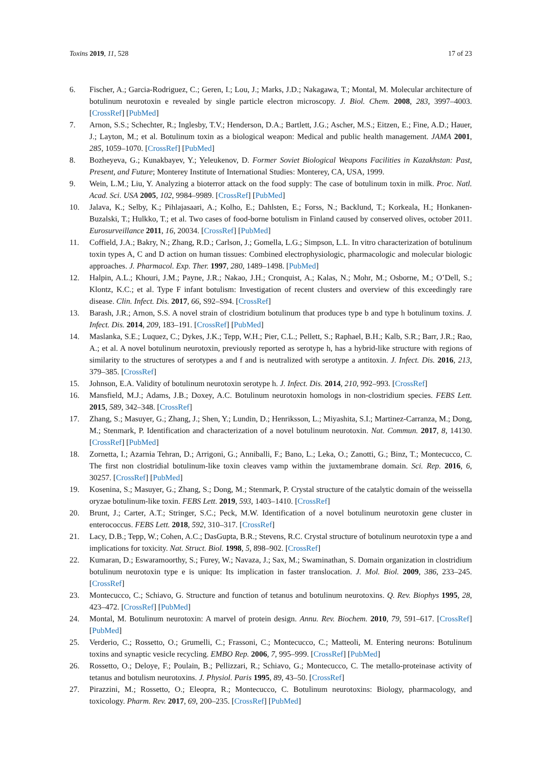Toxins 2019, 11, 528 17 of 23
6. Fischer, A.; Garcia-Rodriguez, C.; Geren, I.; Lou, J.; Marks, J.D.; Nakagawa, T.; Montal, M. Molecular architecture of botulinum neurotoxin e revealed by single particle electron microscopy. J. Biol. Chem. 2008, 283, 3997–4003. [CrossRef] [PubMed]
7. Arnon, S.S.; Schechter, R.; Inglesby, T.V.; Henderson, D.A.; Bartlett, J.G.; Ascher, M.S.; Eitzen, E.; Fine, A.D.; Hauer, J.; Layton, M.; et al. Botulinum toxin as a biological weapon: Medical and public health management. JAMA 2001, 285, 1059–1070. [CrossRef] [PubMed]
8. Bozheyeva, G.; Kunakbayev, Y.; Yeleukenov, D. Former Soviet Biological Weapons Facilities in Kazakhstan: Past, Present, and Future; Monterey Institute of International Studies: Monterey, CA, USA, 1999.
9. Wein, L.M.; Liu, Y. Analyzing a bioterror attack on the food supply: The case of botulinum toxin in milk. Proc. Natl. Acad. Sci. USA 2005, 102, 9984–9989. [CrossRef] [PubMed]
10. Jalava, K.; Selby, K.; Pihlajasaari, A.; Kolho, E.; Dahlsten, E.; Forss, N.; Backlund, T.; Korkeala, H.; Honkanen-Buzalski, T.; Hulkko, T.; et al. Two cases of food-borne botulism in Finland caused by conserved olives, october 2011. Eurosurveillance 2011, 16, 20034. [CrossRef] [PubMed]
11. Coffield, J.A.; Bakry, N.; Zhang, R.D.; Carlson, J.; Gomella, L.G.; Simpson, L.L. In vitro characterization of botulinum toxin types A, C and D action on human tissues: Combined electrophysiologic, pharmacologic and molecular biologic approaches. J. Pharmacol. Exp. Ther. 1997, 280, 1489–1498. [PubMed]
12. Halpin, A.L.; Khouri, J.M.; Payne, J.R.; Nakao, J.H.; Cronquist, A.; Kalas, N.; Mohr, M.; Osborne, M.; O’Dell, S.; Klontz, K.C.; et al. Type F infant botulism: Investigation of recent clusters and overview of this exceedingly rare disease. Clin. Infect. Dis. 2017, 66, S92–S94. [CrossRef]
13. Barash, J.R.; Arnon, S.S. A novel strain of clostridium botulinum that produces type b and type h botulinum toxins. J. Infect. Dis. 2014, 209, 183–191. [CrossRef] [PubMed]
14. Maslanka, S.E.; Luquez, C.; Dykes, J.K.; Tepp, W.H.; Pier, C.L.; Pellett, S.; Raphael, B.H.; Kalb, S.R.; Barr, J.R.; Rao, A.; et al. A novel botulinum neurotoxin, previously reported as serotype h, has a hybrid-like structure with regions of similarity to the structures of serotypes a and f and is neutralized with serotype a antitoxin. J. Infect. Dis. 2016, 213, 379–385. [CrossRef]
15. Johnson, E.A. Validity of botulinum neurotoxin serotype h. J. Infect. Dis. 2014, 210, 992–993. [CrossRef]
16. Mansfield, M.J.; Adams, J.B.; Doxey, A.C. Botulinum neurotoxin homologs in non-clostridium species. FEBS Lett. 2015, 589, 342–348. [CrossRef]
17. Zhang, S.; Masuyer, G.; Zhang, J.; Shen, Y.; Lundin, D.; Henriksson, L.; Miyashita, S.I.; Martinez-Carranza, M.; Dong, M.; Stenmark, P. Identification and characterization of a novel botulinum neurotoxin. Nat. Commun. 2017, 8, 14130. [CrossRef] [PubMed]
18. Zornetta, I.; Azarnia Tehran, D.; Arrigoni, G.; Anniballi, F.; Bano, L.; Leka, O.; Zanotti, G.; Binz, T.; Montecucco, C. The first non clostridial botulinum-like toxin cleaves vamp within the juxtamembrane domain. Sci. Rep. 2016, 6, 30257. [CrossRef] [PubMed]
19. Kosenina, S.; Masuyer, G.; Zhang, S.; Dong, M.; Stenmark, P. Crystal structure of the catalytic domain of the weissella oryzae botulinum-like toxin. FEBS Lett. 2019, 593, 1403–1410. [CrossRef]
20. Brunt, J.; Carter, A.T.; Stringer, S.C.; Peck, M.W. Identification of a novel botulinum neurotoxin gene cluster in enterococcus. FEBS Lett. 2018, 592, 310–317. [CrossRef]
21. Lacy, D.B.; Tepp, W.; Cohen, A.C.; DasGupta, B.R.; Stevens, R.C. Crystal structure of botulinum neurotoxin type a and implications for toxicity. Nat. Struct. Biol. 1998, 5, 898–902. [CrossRef]
22. Kumaran, D.; Eswaramoorthy, S.; Furey, W.; Navaza, J.; Sax, M.; Swaminathan, S. Domain organization in clostridium botulinum neurotoxin type e is unique: Its implication in faster translocation. J. Mol. Biol. 2009, 386, 233–245. [CrossRef]
23. Montecucco, C.; Schiavo, G. Structure and function of tetanus and botulinum neurotoxins. Q. Rev. Biophys 1995, 28, 423–472. [CrossRef] [PubMed]
24. Montal, M. Botulinum neurotoxin: A marvel of protein design. Annu. Rev. Biochem. 2010, 79, 591–617. [CrossRef] [PubMed]
25. Verderio, C.; Rossetto, O.; Grumelli, C.; Frassoni, C.; Montecucco, C.; Matteoli, M. Entering neurons: Botulinum toxins and synaptic vesicle recycling. EMBO Rep. 2006, 7, 995–999. [CrossRef] [PubMed]
26. Rossetto, O.; Deloye, F.; Poulain, B.; Pellizzari, R.; Schiavo, G.; Montecucco, C. The metallo-proteinase activity of tetanus and botulism neurotoxins. J. Physiol. Paris 1995, 89, 43–50. [CrossRef]
27. Pirazzini, M.; Rossetto, O.; Eleopra, R.; Montecucco, C. Botulinum neurotoxins: Biology, pharmacology, and toxicology. Pharm. Rev. 2017, 69, 200–235. [CrossRef] [PubMed]